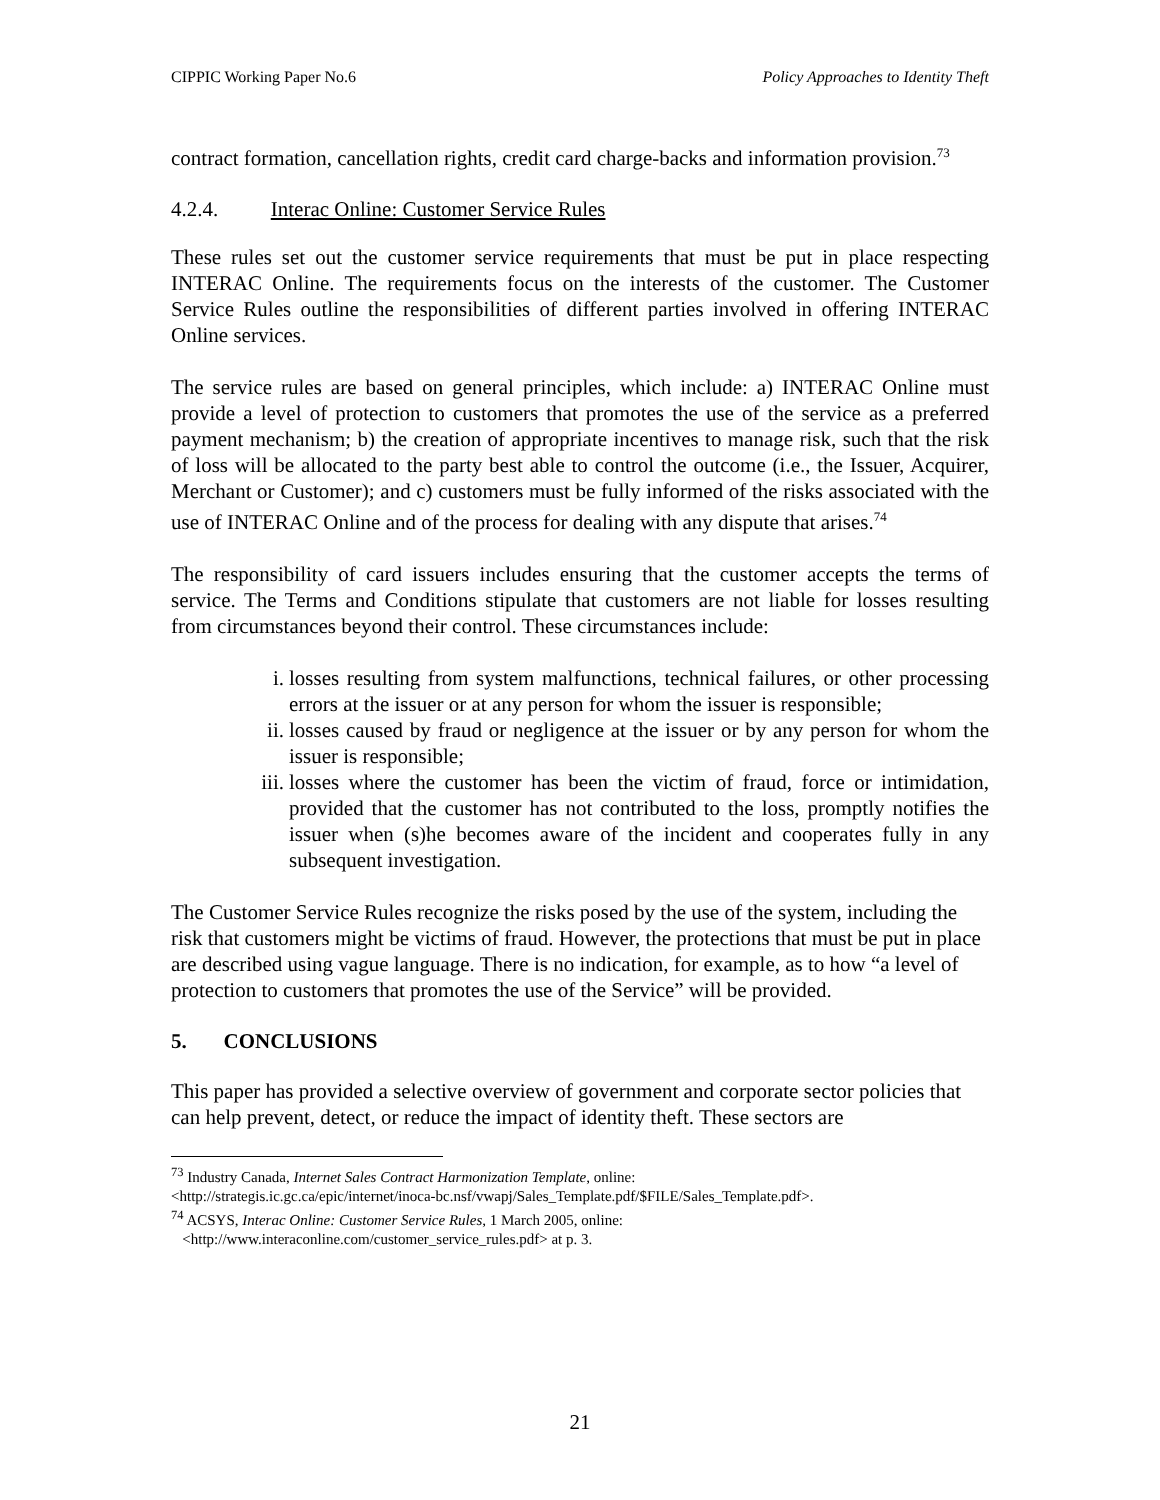CIPPIC Working Paper No.6 Policy Approaches to Identity Theft
contract formation, cancellation rights, credit card charge-backs and information provision.<sup>73</sup>
4.2.4. Interac Online: Customer Service Rules
These rules set out the customer service requirements that must be put in place respecting INTERAC Online. The requirements focus on the interests of the customer. The Customer Service Rules outline the responsibilities of different parties involved in offering INTERAC Online services.
The service rules are based on general principles, which include: a) INTERAC Online must provide a level of protection to customers that promotes the use of the service as a preferred payment mechanism; b) the creation of appropriate incentives to manage risk, such that the risk of loss will be allocated to the party best able to control the outcome (i.e., the Issuer, Acquirer, Merchant or Customer); and c) customers must be fully informed of the risks associated with the use of INTERAC Online and of the process for dealing with any dispute that arises.<sup>74</sup>
The responsibility of card issuers includes ensuring that the customer accepts the terms of service. The Terms and Conditions stipulate that customers are not liable for losses resulting from circumstances beyond their control. These circumstances include:
i. losses resulting from system malfunctions, technical failures, or other processing errors at the issuer or at any person for whom the issuer is responsible;
ii. losses caused by fraud or negligence at the issuer or by any person for whom the issuer is responsible;
iii. losses where the customer has been the victim of fraud, force or intimidation, provided that the customer has not contributed to the loss, promptly notifies the issuer when (s)he becomes aware of the incident and cooperates fully in any subsequent investigation.
The Customer Service Rules recognize the risks posed by the use of the system, including the risk that customers might be victims of fraud. However, the protections that must be put in place are described using vague language. There is no indication, for example, as to how “a level of protection to customers that promotes the use of the Service” will be provided.
5. CONCLUSIONS
This paper has provided a selective overview of government and corporate sector policies that can help prevent, detect, or reduce the impact of identity theft. These sectors are
<sup>73</sup> Industry Canada, Internet Sales Contract Harmonization Template, online:
<http://strategis.ic.gc.ca/epic/internet/inoca-bc.nsf/vwapj/Sales_Template.pdf/$FILE/Sales_Template.pdf>.
<sup>74</sup> ACSYS, Interac Online: Customer Service Rules, 1 March 2005, online:
<http://www.interaconline.com/customer_service_rules.pdf> at p. 3.
21